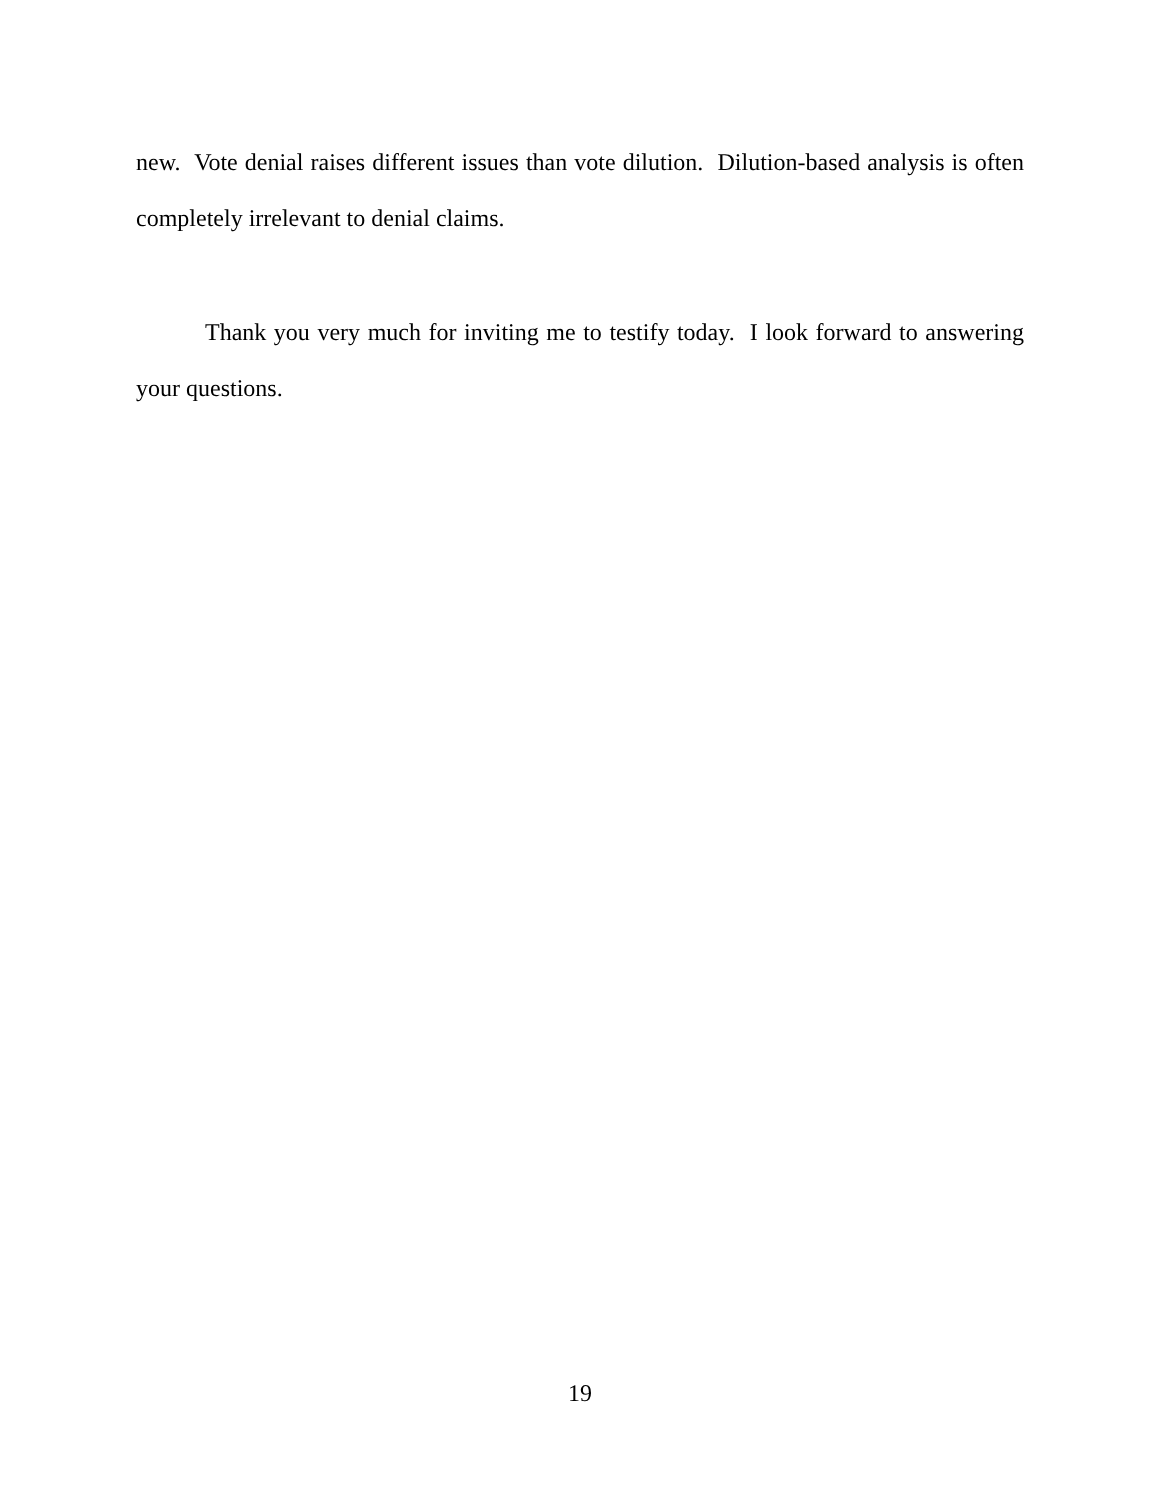new. Vote denial raises different issues than vote dilution. Dilution-based analysis is often completely irrelevant to denial claims.
Thank you very much for inviting me to testify today. I look forward to answering your questions.
19